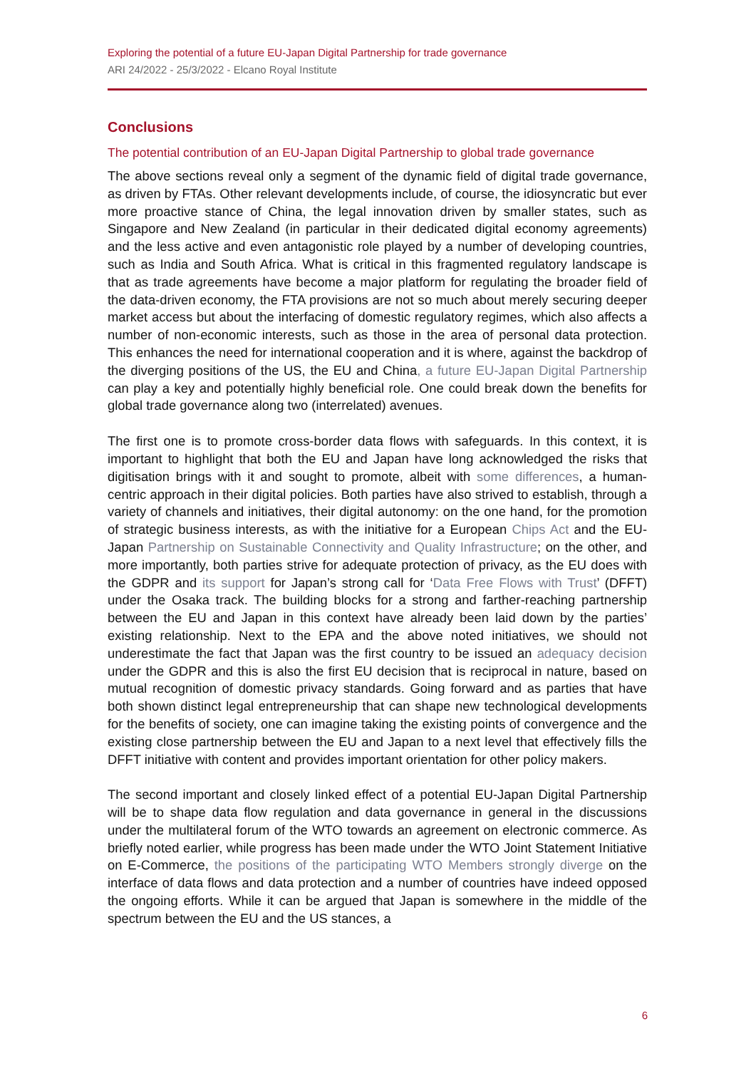Exploring the potential of a future EU-Japan Digital Partnership for trade governance
ARI 24/2022 - 25/3/2022 - Elcano Royal Institute
Conclusions
The potential contribution of an EU-Japan Digital Partnership to global trade governance
The above sections reveal only a segment of the dynamic field of digital trade governance, as driven by FTAs. Other relevant developments include, of course, the idiosyncratic but ever more proactive stance of China, the legal innovation driven by smaller states, such as Singapore and New Zealand (in particular in their dedicated digital economy agreements) and the less active and even antagonistic role played by a number of developing countries, such as India and South Africa. What is critical in this fragmented regulatory landscape is that as trade agreements have become a major platform for regulating the broader field of the data-driven economy, the FTA provisions are not so much about merely securing deeper market access but about the interfacing of domestic regulatory regimes, which also affects a number of non-economic interests, such as those in the area of personal data protection. This enhances the need for international cooperation and it is where, against the backdrop of the diverging positions of the US, the EU and China, a future EU-Japan Digital Partnership can play a key and potentially highly beneficial role. One could break down the benefits for global trade governance along two (interrelated) avenues.
The first one is to promote cross-border data flows with safeguards. In this context, it is important to highlight that both the EU and Japan have long acknowledged the risks that digitisation brings with it and sought to promote, albeit with some differences, a human-centric approach in their digital policies. Both parties have also strived to establish, through a variety of channels and initiatives, their digital autonomy: on the one hand, for the promotion of strategic business interests, as with the initiative for a European Chips Act and the EU-Japan Partnership on Sustainable Connectivity and Quality Infrastructure; on the other, and more importantly, both parties strive for adequate protection of privacy, as the EU does with the GDPR and its support for Japan’s strong call for ‘Data Free Flows with Trust’ (DFFT) under the Osaka track. The building blocks for a strong and farther-reaching partnership between the EU and Japan in this context have already been laid down by the parties’ existing relationship. Next to the EPA and the above noted initiatives, we should not underestimate the fact that Japan was the first country to be issued an adequacy decision under the GDPR and this is also the first EU decision that is reciprocal in nature, based on mutual recognition of domestic privacy standards. Going forward and as parties that have both shown distinct legal entrepreneurship that can shape new technological developments for the benefits of society, one can imagine taking the existing points of convergence and the existing close partnership between the EU and Japan to a next level that effectively fills the DFFT initiative with content and provides important orientation for other policy makers.
The second important and closely linked effect of a potential EU-Japan Digital Partnership will be to shape data flow regulation and data governance in general in the discussions under the multilateral forum of the WTO towards an agreement on electronic commerce. As briefly noted earlier, while progress has been made under the WTO Joint Statement Initiative on E-Commerce, the positions of the participating WTO Members strongly diverge on the interface of data flows and data protection and a number of countries have indeed opposed the ongoing efforts. While it can be argued that Japan is somewhere in the middle of the spectrum between the EU and the US stances, a
6